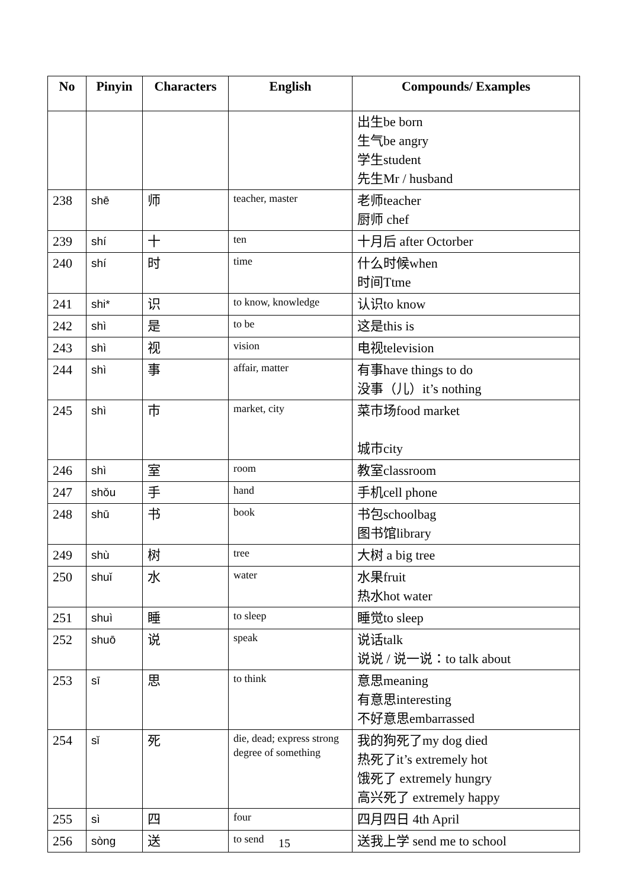| No | Pinyin | Characters | English | Compounds/ Examples |
| --- | --- | --- | --- | --- |
| | | | | 出生be born 生气be angry 学生student 先生Mr / husband |
| 238 | shē | 师 | teacher, master | 老师teacher 厨师 chef |
| 239 | shí | 十 | ten | 十月后 after Octorber |
| 240 | shí | 时 | time | 什么时候when 时间Ttme |
| 241 | shi* | 识 | to know, knowledge | 认识to know |
| 242 | shì | 是 | to be | 这是this is |
| 243 | shì | 视 | vision | 电视television |
| 244 | shì | 事 | affair, matter | 有事have things to do 没事（儿）it’s nothing |
| 245 | shì | 市 | market, city | 菜市场food market 城市city |
| 246 | shì | 室 | room | 教室classroom |
| 247 | shǒu | 手 | hand | 手机cell phone |
| 248 | shū | 书 | book | 书包schoolbag 图书馆library |
| 249 | shù | 树 | tree | 大树 a big tree |
| 250 | shuǐ | 水 | water | 水果fruit 热水hot water |
| 251 | shuì | 睡 | to sleep | 睡觉to sleep |
| 252 | shuō | 说 | speak | 说话talk 说说 / 说一说：to talk about |
| 253 | sī | 思 | to think | 意思meaning 有意思interesting 不好意思embarrassed |
| 254 | sǐ | 死 | die, dead; express strong degree of something | 我的狗死了my dog died 热死了it’s extremely hot 饿死了 extremely hungry 高兴死了 extremely happy |
| 255 | sì | 四 | four | 四月四日 4th April |
| 256 | sòng | 送 | to send | 送我上学 send me to school |
15